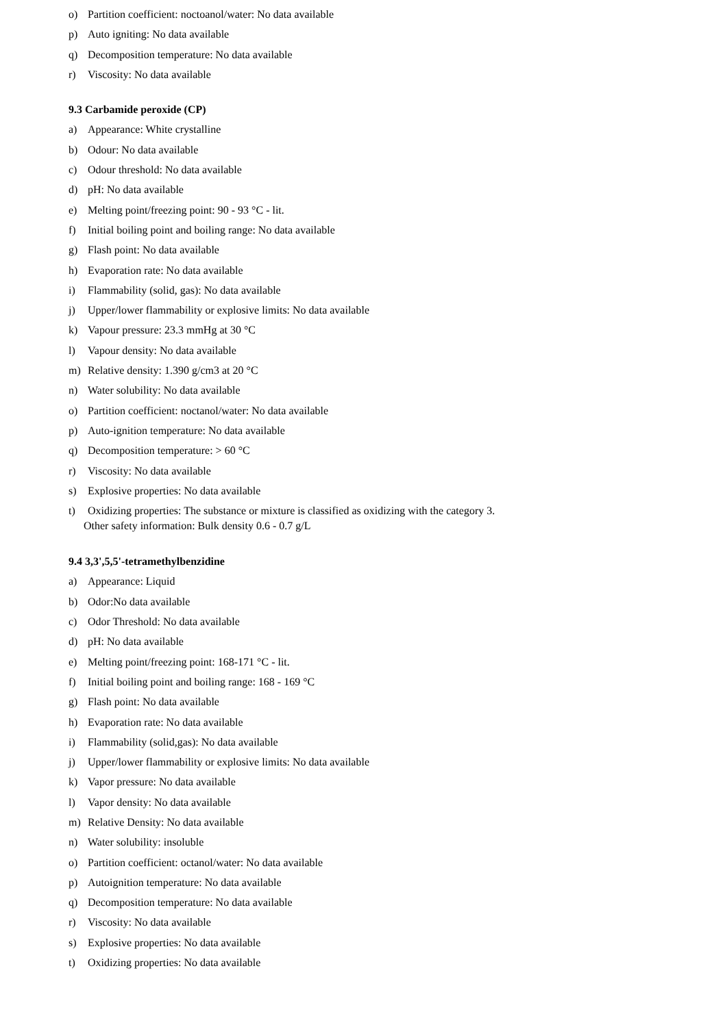o) Partition coefficient: noctoanol/water: No data available
p) Auto igniting: No data available
q) Decomposition temperature: No data available
r) Viscosity: No data available
9.3 Carbamide peroxide (CP)
a) Appearance: White crystalline
b) Odour: No data available
c) Odour threshold: No data available
d) pH: No data available
e) Melting point/freezing point: 90 - 93 °C - lit.
f) Initial boiling point and boiling range: No data available
g) Flash point: No data available
h) Evaporation rate: No data available
i) Flammability (solid, gas): No data available
j) Upper/lower flammability or explosive limits: No data available
k) Vapour pressure: 23.3 mmHg at 30 °C
l) Vapour density: No data available
m) Relative density: 1.390 g/cm3 at 20 °C
n) Water solubility: No data available
o) Partition coefficient: noctanol/water: No data available
p) Auto-ignition temperature: No data available
q) Decomposition temperature: > 60 °C
r) Viscosity: No data available
s) Explosive properties: No data available
t) Oxidizing properties: The substance or mixture is classified as oxidizing with the category 3.
Other safety information: Bulk density 0.6 - 0.7 g/L
9.4 3,3',5,5'-tetramethylbenzidine
a) Appearance: Liquid
b) Odor:No data available
c) Odor Threshold: No data available
d) pH: No data available
e) Melting point/freezing point: 168-171 °C - lit.
f) Initial boiling point and boiling range: 168 - 169 °C
g) Flash point: No data available
h) Evaporation rate: No data available
i) Flammability (solid,gas): No data available
j) Upper/lower flammability or explosive limits: No data available
k) Vapor pressure: No data available
l) Vapor density: No data available
m) Relative Density: No data available
n) Water solubility: insoluble
o) Partition coefficient: octanol/water: No data available
p) Autoignition temperature: No data available
q) Decomposition temperature: No data available
r) Viscosity: No data available
s) Explosive properties: No data available
t) Oxidizing properties: No data available